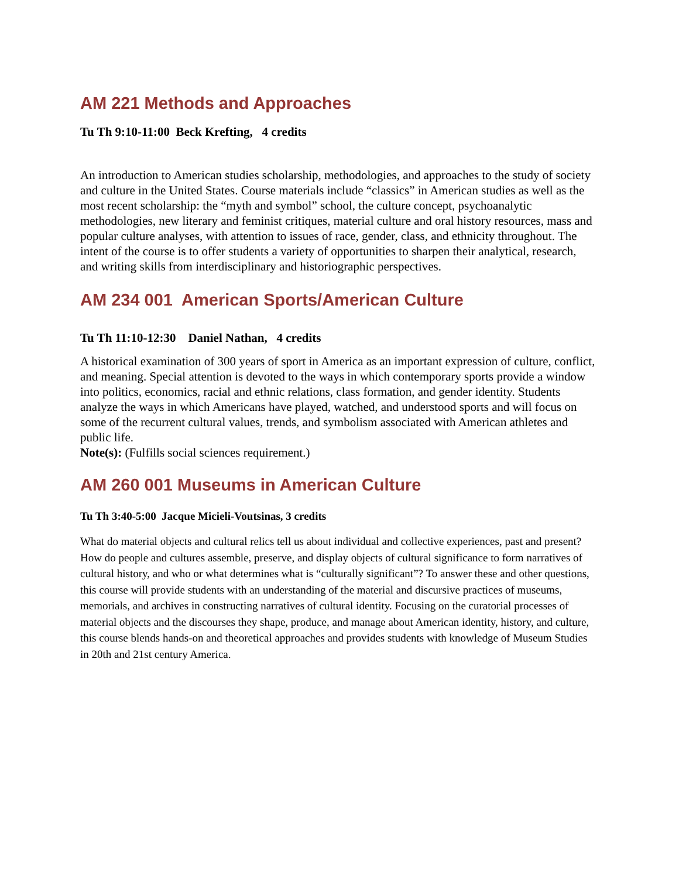AM 221 Methods and Approaches
Tu Th 9:10-11:00 Beck Krefting, 4 credits
An introduction to American studies scholarship, methodologies, and approaches to the study of society and culture in the United States. Course materials include “classics” in American studies as well as the most recent scholarship: the “myth and symbol” school, the culture concept, psychoanalytic methodologies, new literary and feminist critiques, material culture and oral history resources, mass and popular culture analyses, with attention to issues of race, gender, class, and ethnicity throughout. The intent of the course is to offer students a variety of opportunities to sharpen their analytical, research, and writing skills from interdisciplinary and historiographic perspectives.
AM 234 001 American Sports/American Culture
Tu Th 11:10-12:30 Daniel Nathan, 4 credits
A historical examination of 300 years of sport in America as an important expression of culture, conflict, and meaning. Special attention is devoted to the ways in which contemporary sports provide a window into politics, economics, racial and ethnic relations, class formation, and gender identity. Students analyze the ways in which Americans have played, watched, and understood sports and will focus on some of the recurrent cultural values, trends, and symbolism associated with American athletes and public life.
Note(s): (Fulfills social sciences requirement.)
AM 260 001 Museums in American Culture
Tu Th 3:40-5:00 Jacque Micieli-Voutsinas, 3 credits
What do material objects and cultural relics tell us about individual and collective experiences, past and present? How do people and cultures assemble, preserve, and display objects of cultural significance to form narratives of cultural history, and who or what determines what is “culturally significant”? To answer these and other questions, this course will provide students with an understanding of the material and discursive practices of museums, memorials, and archives in constructing narratives of cultural identity. Focusing on the curatorial processes of material objects and the discourses they shape, produce, and manage about American identity, history, and culture, this course blends hands-on and theoretical approaches and provides students with knowledge of Museum Studies in 20th and 21st century America.